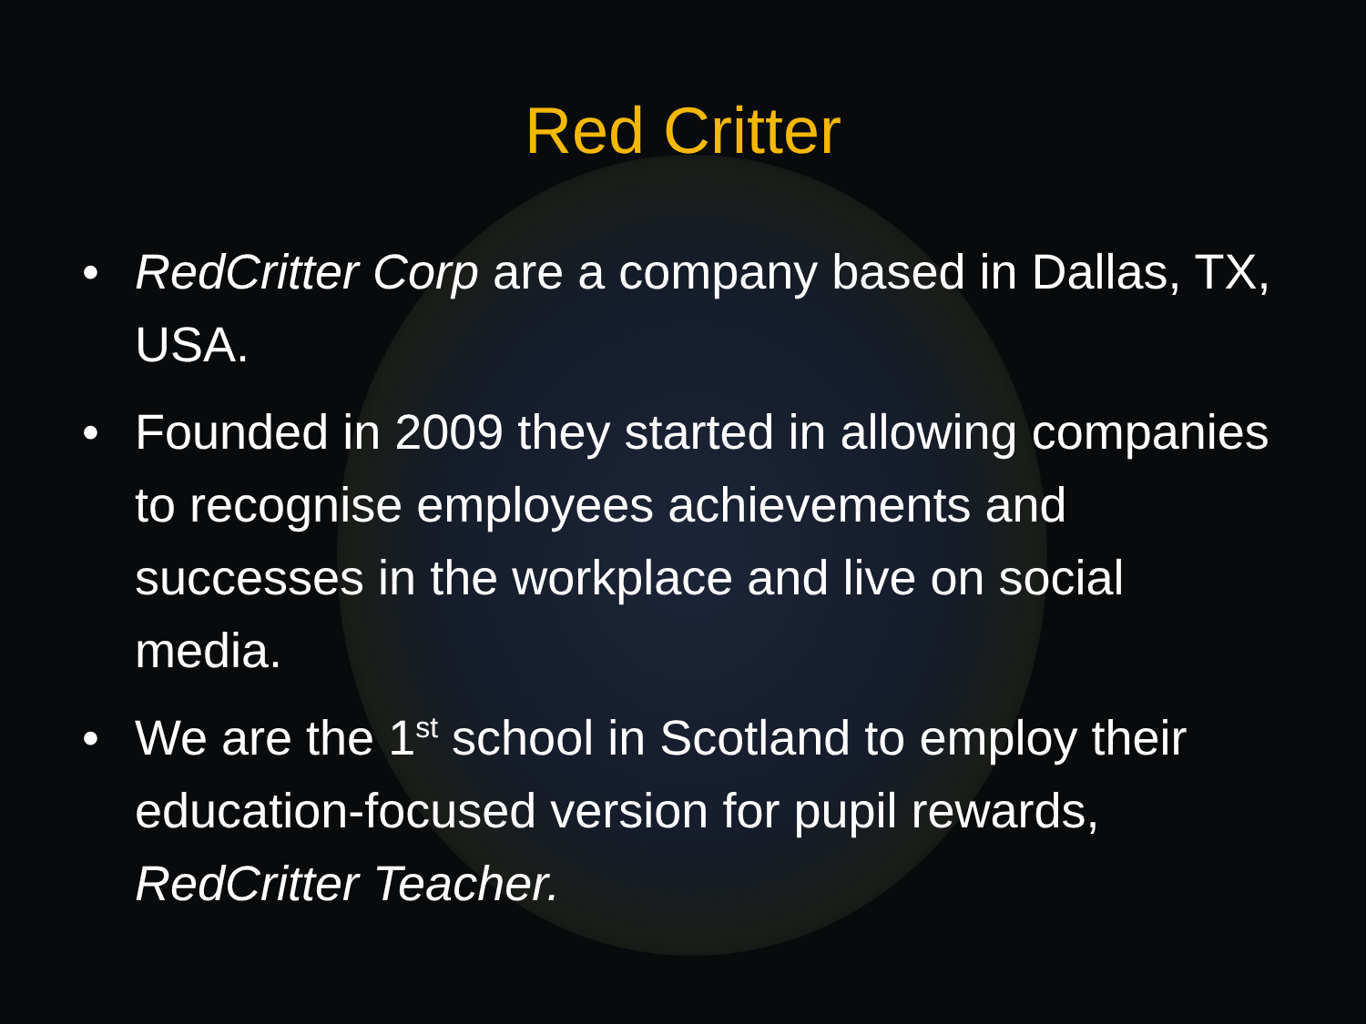Red Critter
• RedCritter Corp are a company based in Dallas, TX, USA.
• Founded in 2009 they started in allowing companies to recognise employees achievements and successes in the workplace and live on social media.
• We are the 1<sup>st</sup> school in Scotland to employ their education-focused version for pupil rewards, RedCritter Teacher.